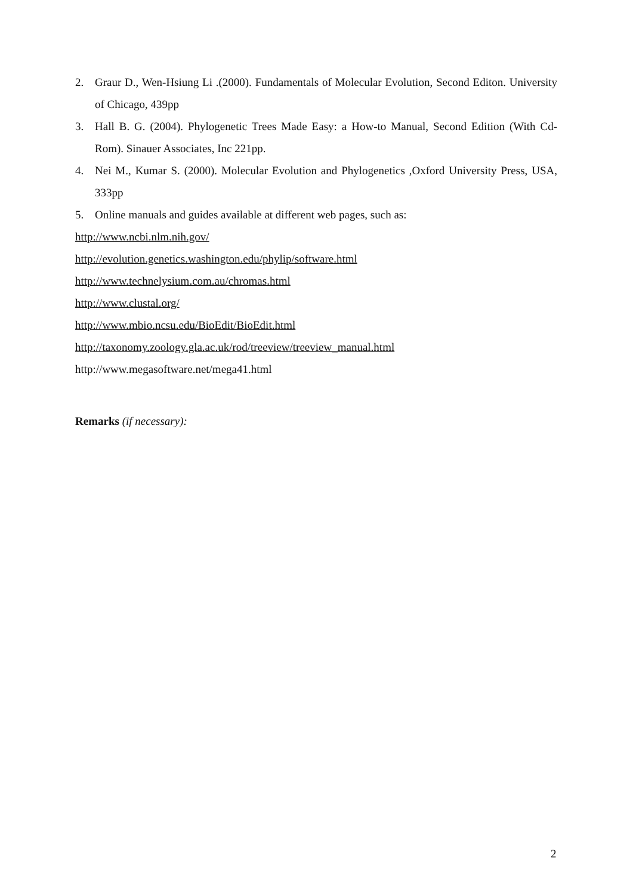2. Graur D., Wen-Hsiung Li .(2000). Fundamentals of Molecular Evolution, Second Editon. University of Chicago, 439pp
3. Hall B. G. (2004). Phylogenetic Trees Made Easy: a How-to Manual, Second Edition (With Cd-Rom). Sinauer Associates, Inc 221pp.
4. Nei M., Kumar S. (2000). Molecular Evolution and Phylogenetics ,Oxford University Press, USA, 333pp
5. Online manuals and guides available at different web pages, such as:
http://www.ncbi.nlm.nih.gov/
http://evolution.genetics.washington.edu/phylip/software.html
http://www.technelysium.com.au/chromas.html
http://www.clustal.org/
http://www.mbio.ncsu.edu/BioEdit/BioEdit.html
http://taxonomy.zoology.gla.ac.uk/rod/treeview/treeview_manual.html
http://www.megasoftware.net/mega41.html
Remarks (if necessary):
2